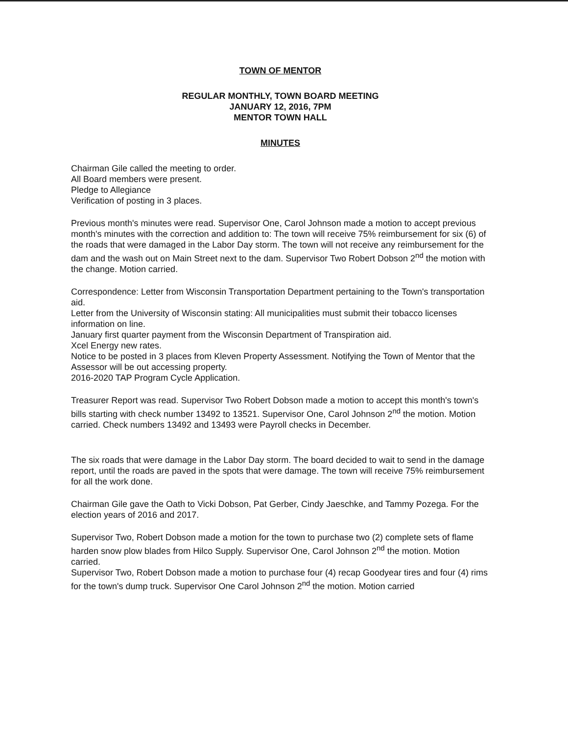TOWN OF MENTOR
REGULAR MONTHLY, TOWN BOARD MEETING
JANUARY 12, 2016, 7PM
MENTOR TOWN HALL
MINUTES
Chairman Gile called the meeting to order.
All Board members were present.
Pledge to Allegiance
Verification of posting in 3 places.
Previous month's minutes were read. Supervisor One, Carol Johnson made a motion to accept previous month's minutes with the correction and addition to: The town will receive 75% reimbursement for six (6) of the roads that were damaged in the Labor Day storm. The town will not receive any reimbursement for the dam and the wash out on Main Street next to the dam. Supervisor Two Robert Dobson 2<sup>nd</sup> the motion with the change. Motion carried.
Correspondence: Letter from Wisconsin Transportation Department pertaining to the Town's transportation aid.
Letter from the University of Wisconsin stating: All municipalities must submit their tobacco licenses information on line.
January first quarter payment from the Wisconsin Department of Transpiration aid.
Xcel Energy new rates.
Notice to be posted in 3 places from Kleven Property Assessment. Notifying the Town of Mentor that the Assessor will be out accessing property.
2016-2020 TAP Program Cycle Application.
Treasurer Report was read. Supervisor Two Robert Dobson made a motion to accept this month's town's bills starting with check number 13492 to 13521. Supervisor One, Carol Johnson 2<sup>nd</sup> the motion. Motion carried. Check numbers 13492 and 13493 were Payroll checks in December.
The six roads that were damage in the Labor Day storm. The board decided to wait to send in the damage report, until the roads are paved in the spots that were damage. The town will receive 75% reimbursement for all the work done.
Chairman Gile gave the Oath to Vicki Dobson, Pat Gerber, Cindy Jaeschke, and Tammy Pozega. For the election years of 2016 and 2017.
Supervisor Two, Robert Dobson made a motion for the town to purchase two (2) complete sets of flame harden snow plow blades from Hilco Supply. Supervisor One, Carol Johnson 2<sup>nd</sup> the motion. Motion carried.
Supervisor Two, Robert Dobson made a motion to purchase four (4) recap Goodyear tires and four (4) rims for the town's dump truck. Supervisor One Carol Johnson 2<sup>nd</sup> the motion. Motion carried